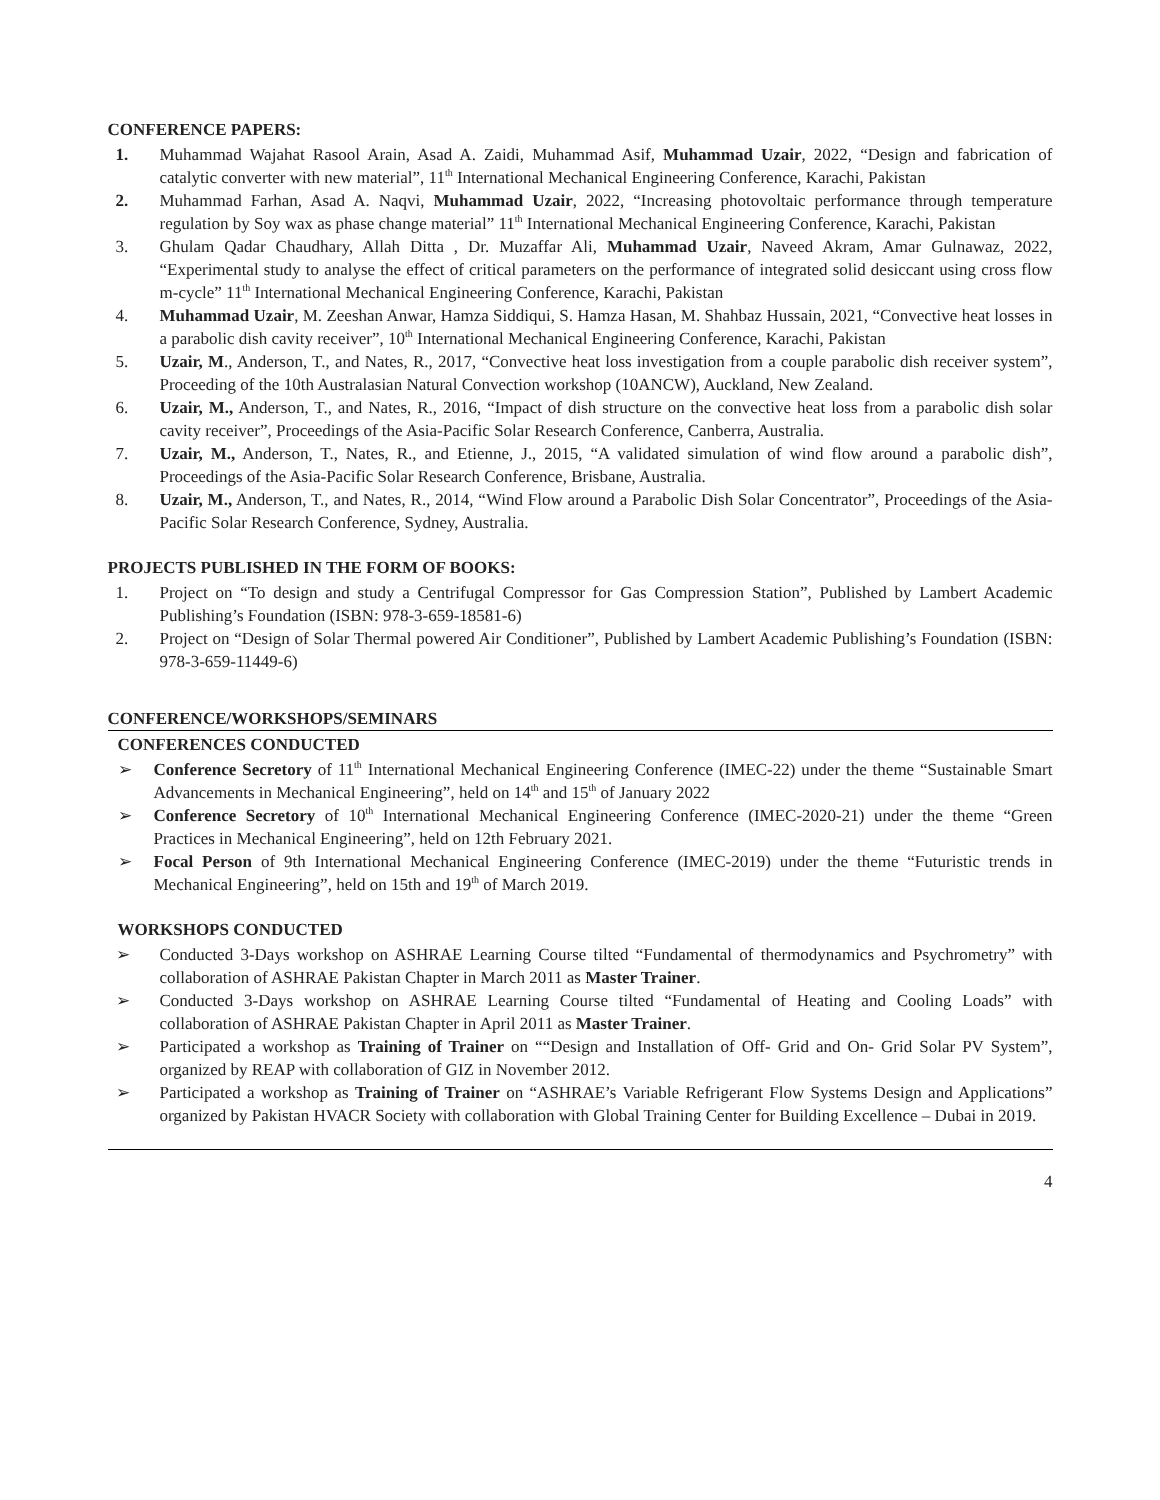CONFERENCE PAPERS:
1. Muhammad Wajahat Rasool Arain, Asad A. Zaidi, Muhammad Asif, Muhammad Uzair, 2022, “Design and fabrication of catalytic converter with new material”, 11<sup>th</sup> International Mechanical Engineering Conference, Karachi, Pakistan
2. Muhammad Farhan, Asad A. Naqvi, Muhammad Uzair, 2022, “Increasing photovoltaic performance through temperature regulation by Soy wax as phase change material” 11<sup>th</sup> International Mechanical Engineering Conference, Karachi, Pakistan
3. Ghulam Qadar Chaudhary, Allah Ditta , Dr. Muzaffar Ali, Muhammad Uzair, Naveed Akram, Amar Gulnawaz, 2022, “Experimental study to analyse the effect of critical parameters on the performance of integrated solid desiccant using cross flow m-cycle” 11<sup>th</sup> International Mechanical Engineering Conference, Karachi, Pakistan
4. Muhammad Uzair, M. Zeeshan Anwar, Hamza Siddiqui, S. Hamza Hasan, M. Shahbaz Hussain, 2021, “Convective heat losses in a parabolic dish cavity receiver”, 10<sup>th</sup> International Mechanical Engineering Conference, Karachi, Pakistan
5. Uzair, M., Anderson, T., and Nates, R., 2017, “Convective heat loss investigation from a couple parabolic dish receiver system”, Proceeding of the 10th Australasian Natural Convection workshop (10ANCW), Auckland, New Zealand.
6. Uzair, M., Anderson, T., and Nates, R., 2016, “Impact of dish structure on the convective heat loss from a parabolic dish solar cavity receiver”, Proceedings of the Asia-Pacific Solar Research Conference, Canberra, Australia.
7. Uzair, M., Anderson, T., Nates, R., and Etienne, J., 2015, “A validated simulation of wind flow around a parabolic dish”, Proceedings of the Asia-Pacific Solar Research Conference, Brisbane, Australia.
8. Uzair, M., Anderson, T., and Nates, R., 2014, “Wind Flow around a Parabolic Dish Solar Concentrator”, Proceedings of the Asia-Pacific Solar Research Conference, Sydney, Australia.
PROJECTS PUBLISHED IN THE FORM OF BOOKS:
1. Project on “To design and study a Centrifugal Compressor for Gas Compression Station”, Published by Lambert Academic Publishing’s Foundation (ISBN: 978-3-659-18581-6)
2. Project on “Design of Solar Thermal powered Air Conditioner”, Published by Lambert Academic Publishing’s Foundation (ISBN: 978-3-659-11449-6)
CONFERENCE/WORKSHOPS/SEMINARS
CONFERENCES CONDUCTED
➢ Conference Secretory of 11<sup>th</sup> International Mechanical Engineering Conference (IMEC-22) under the theme “Sustainable Smart Advancements in Mechanical Engineering”, held on 14<sup>th</sup> and 15<sup>th</sup> of January 2022
➢ Conference Secretory of 10<sup>th</sup> International Mechanical Engineering Conference (IMEC-2020-21) under the theme “Green Practices in Mechanical Engineering”, held on 12th February 2021.
➢ Focal Person of 9th International Mechanical Engineering Conference (IMEC-2019) under the theme “Futuristic trends in Mechanical Engineering”, held on 15th and 19<sup>th</sup> of March 2019.
WORKSHOPS CONDUCTED
➢ Conducted 3-Days workshop on ASHRAE Learning Course tilted “Fundamental of thermodynamics and Psychrometry” with collaboration of ASHRAE Pakistan Chapter in March 2011 as Master Trainer.
➢ Conducted 3-Days workshop on ASHRAE Learning Course tilted “Fundamental of Heating and Cooling Loads” with collaboration of ASHRAE Pakistan Chapter in April 2011 as Master Trainer.
➢ Participated a workshop as Training of Trainer on ““Design and Installation of Off- Grid and On- Grid Solar PV System”, organized by REAP with collaboration of GIZ in November 2012.
➢ Participated a workshop as Training of Trainer on “ASHRAE’s Variable Refrigerant Flow Systems Design and Applications” organized by Pakistan HVACR Society with collaboration with Global Training Center for Building Excellence – Dubai in 2019.
4